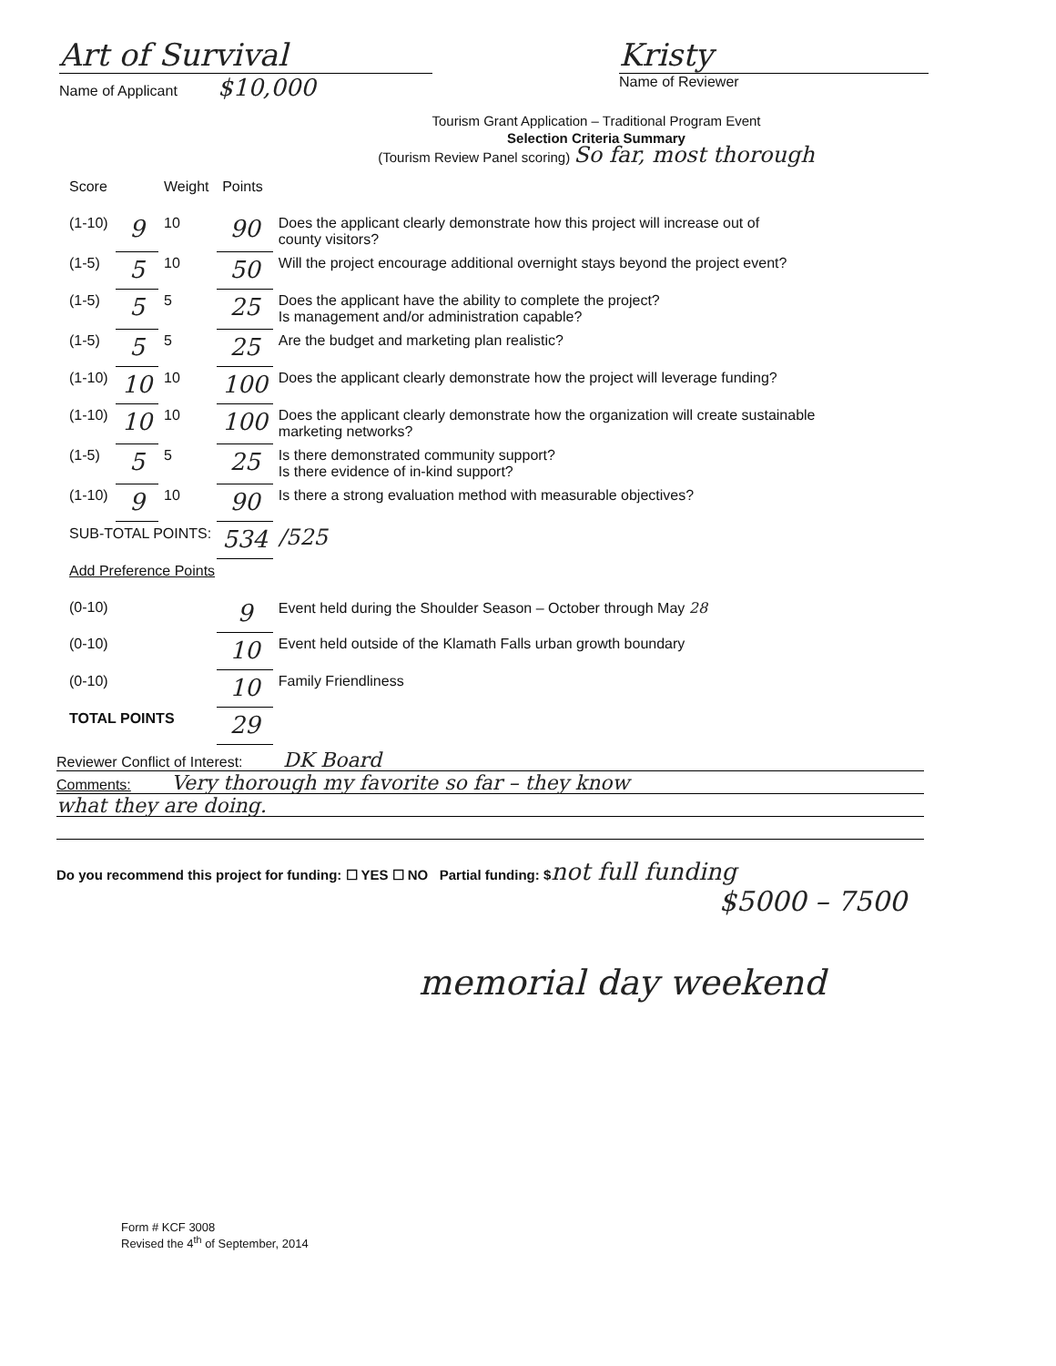Art of Survival
Name of Applicant $10,000
Kristy
Name of Reviewer
Tourism Grant Application – Traditional Program Event
Selection Criteria Summary
(Tourism Review Panel scoring) So far, most thorough
| Score | | Weight | Points | |
| --- | --- | --- | --- | --- |
| (1-10) | 9 | 10 | 90 | Does the applicant clearly demonstrate how this project will increase out of county visitors? |
| (1-5) | 5 | 10 | 50 | Will the project encourage additional overnight stays beyond the project event? |
| (1-5) | 5 | 5 | 25 | Does the applicant have the ability to complete the project? Is management and/or administration capable? |
| (1-5) | 5 | 5 | 25 | Are the budget and marketing plan realistic? |
| (1-10) | 10 | 10 | 100 | Does the applicant clearly demonstrate how the project will leverage funding? |
| (1-10) | 10 | 10 | 100 | Does the applicant clearly demonstrate how the organization will create sustainable marketing networks? |
| (1-5) | 5 | 5 | 25 | Is there demonstrated community support? Is there evidence of in-kind support? |
| (1-10) | 9 | 10 | 90 | Is there a strong evaluation method with measurable objectives? |
| SUB-TOTAL POINTS: | | | 534 | /525 |
| Add Preference Points | | | | |
| (0-10) | | | 9 | Event held during the Shoulder Season – October through May 28 |
| (0-10) | | | 10 | Event held outside of the Klamath Falls urban growth boundary |
| (0-10) | | | 10 | Family Friendliness |
| TOTAL POINTS | | | 29 | |
Reviewer Conflict of Interest: DK Board
Comments: Very thorough my favorite so far – they know
what they are doing.
Do you recommend this project for funding: ☐ YES ☐ NO Partial funding: $not full funding
$5000 – 7500
memorial day weekend
Form # KCF 3008
Revised the 4<sup>th</sup> of September, 2014